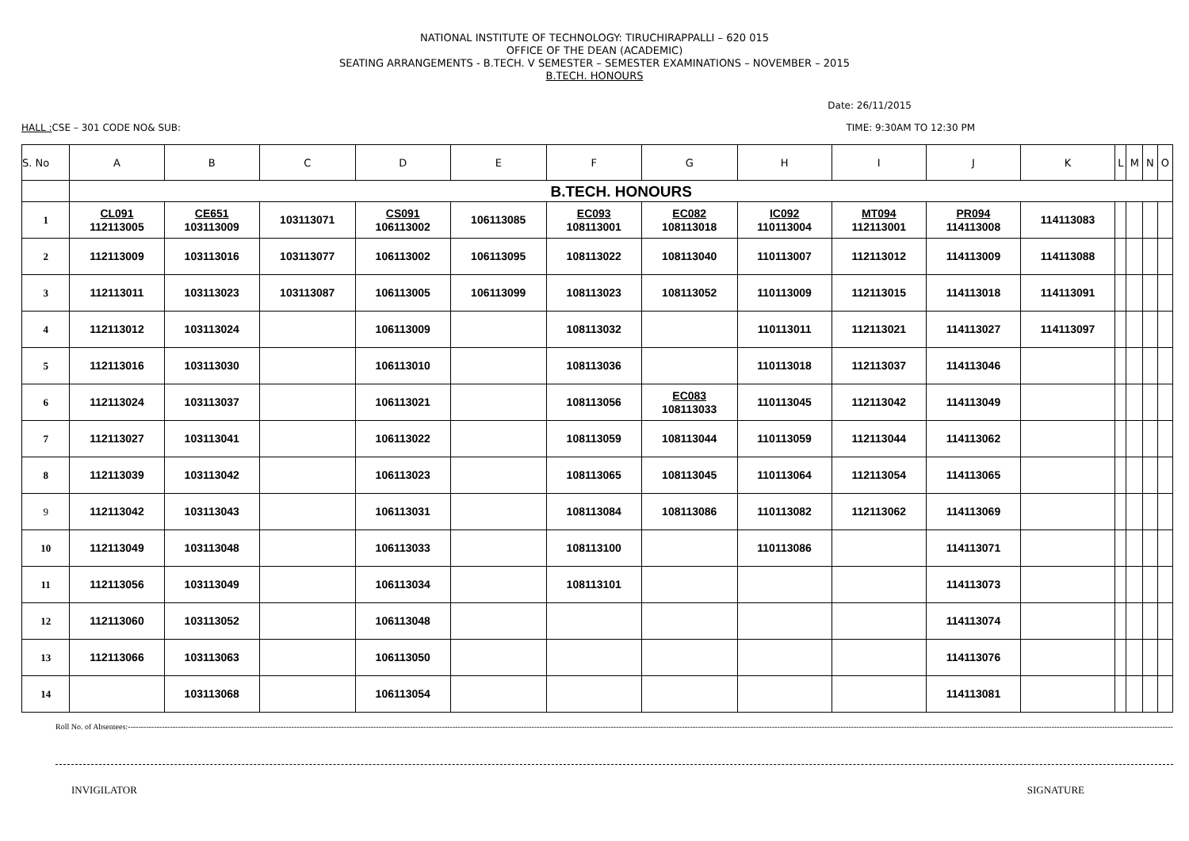NATIONAL INSTITUTE OF TECHNOLOGY: TIRUCHIRAPPALLI – 620 015
OFFICE OF THE DEAN (ACADEMIC)
SEATING ARRANGEMENTS - B.TECH. V SEMESTER – SEMESTER EXAMINATIONS – NOVEMBER – 2015
B.TECH. HONOURS
Date: 26/11/2015
HALL : CSE – 301 CODE NO& SUB: TIME: 9:30AM TO 12:30 PM
| S. No | A | B | C | D | E | F | G | H | I | J | K | L | M | N | O |
| --- | --- | --- | --- | --- | --- | --- | --- | --- | --- | --- | --- | --- | --- | --- | --- |
| | B.TECH. HONOURS | | | | | | | | | | | | | | |
| 1 | CL091 112113005 | CE651 103113009 | 103113071 | CS091 106113002 | 106113085 | EC093 108113001 | EC082 108113018 | IC092 110113004 | MT094 112113001 | PR094 114113008 | 114113083 | | | | |
| 2 | 112113009 | 103113016 | 103113077 | 106113002 | 106113095 | 108113022 | 108113040 | 110113007 | 112113012 | 114113009 | 114113088 | | | | |
| 3 | 112113011 | 103113023 | 103113087 | 106113005 | 106113099 | 108113023 | 108113052 | 110113009 | 112113015 | 114113018 | 114113091 | | | | |
| 4 | 112113012 | 103113024 | | 106113009 | | 108113032 | | 110113011 | 112113021 | 114113027 | 114113097 | | | | |
| 5 | 112113016 | 103113030 | | 106113010 | | 108113036 | | 110113018 | 112113037 | 114113046 | | | | | |
| 6 | 112113024 | 103113037 | | 106113021 | | 108113056 | EC083 108113033 | 110113045 | 112113042 | 114113049 | | | | | |
| 7 | 112113027 | 103113041 | | 106113022 | | 108113059 | 108113044 | 110113059 | 112113044 | 114113062 | | | | | |
| 8 | 112113039 | 103113042 | | 106113023 | | 108113065 | 108113045 | 110113064 | 112113054 | 114113065 | | | | | |
| 9 | 112113042 | 103113043 | | 106113031 | | 108113084 | 108113086 | 110113082 | 112113062 | 114113069 | | | | | |
| 10 | 112113049 | 103113048 | | 106113033 | | 108113100 | | 110113086 | | 114113071 | | | | | |
| 11 | 112113056 | 103113049 | | 106113034 | | 108113101 | | | | 114113073 | | | | | |
| 12 | 112113060 | 103113052 | | 106113048 | | | | | | 114113074 | | | | | |
| 13 | 112113066 | 103113063 | | 106113050 | | | | | | 114113076 | | | | | |
| 14 | | 103113068 | | 106113054 | | | | | | 114113081 | | | | | |
Roll No. of Absentees:-----------------------------------------------------------------------------------------------------------------------------------------------------------------------------------------------------------------------------------------------------------------------------------------------------------------------------------------------------------------------------------------------------------------------------
INVIGILATOR SIGNATURE